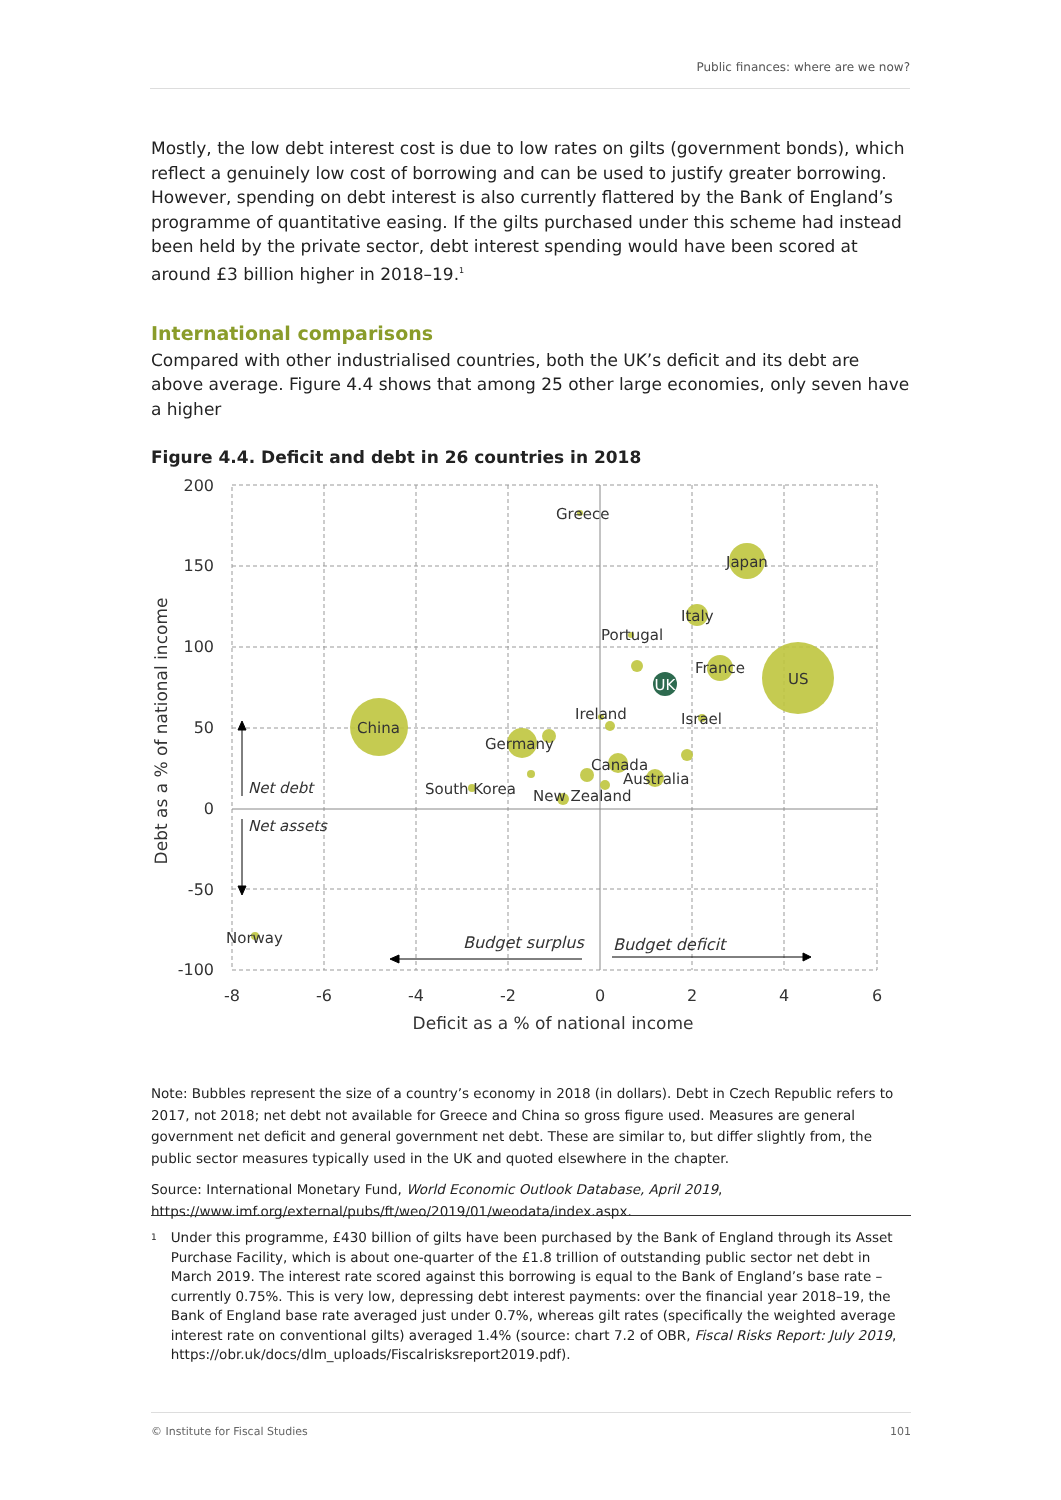Public finances: where are we now?
Mostly, the low debt interest cost is due to low rates on gilts (government bonds), which reflect a genuinely low cost of borrowing and can be used to justify greater borrowing. However, spending on debt interest is also currently flattered by the Bank of England’s programme of quantitative easing. If the gilts purchased under this scheme had instead been held by the private sector, debt interest spending would have been scored at around £3 billion higher in 2018–19.<sup>1</sup>
International comparisons
Compared with other industrialised countries, both the UK’s deficit and its debt are above average. Figure 4.4 shows that among 25 other large economies, only seven have a higher
Figure 4.4. Deficit and debt in 26 countries in 2018
UK
Greece
Japan
Italy
Portugal
France
US
Ireland
Israel
China
Germany
Canada
Australia
South Korea
New Zealand
Norway
Net debt
Net assets
Budget surplus
Budget deficit
200
150
100
50
0
-50
-100
-8
-6
-4
-2
0
2
4
6
Deficit as a % of national income
Debt as a % of national income
Note: Bubbles represent the size of a country’s economy in 2018 (in dollars). Debt in Czech Republic refers to 2017, not 2018; net debt not available for Greece and China so gross figure used. Measures are general government net deficit and general government net debt. These are similar to, but differ slightly from, the public sector measures typically used in the UK and quoted elsewhere in the chapter.
Source: International Monetary Fund, World Economic Outlook Database, April 2019, https://www.imf.org/external/pubs/ft/weo/2019/01/weodata/index.aspx.
1 Under this programme, £430 billion of gilts have been purchased by the Bank of England through its Asset Purchase Facility, which is about one-quarter of the £1.8 trillion of outstanding public sector net debt in March 2019. The interest rate scored against this borrowing is equal to the Bank of England’s base rate – currently 0.75%. This is very low, depressing debt interest payments: over the financial year 2018–19, the Bank of England base rate averaged just under 0.7%, whereas gilt rates (specifically the weighted average interest rate on conventional gilts) averaged 1.4% (source: chart 7.2 of OBR, Fiscal Risks Report: July 2019, https://obr.uk/docs/dlm_uploads/Fiscalrisksreport2019.pdf).
© Institute for Fiscal Studies 101